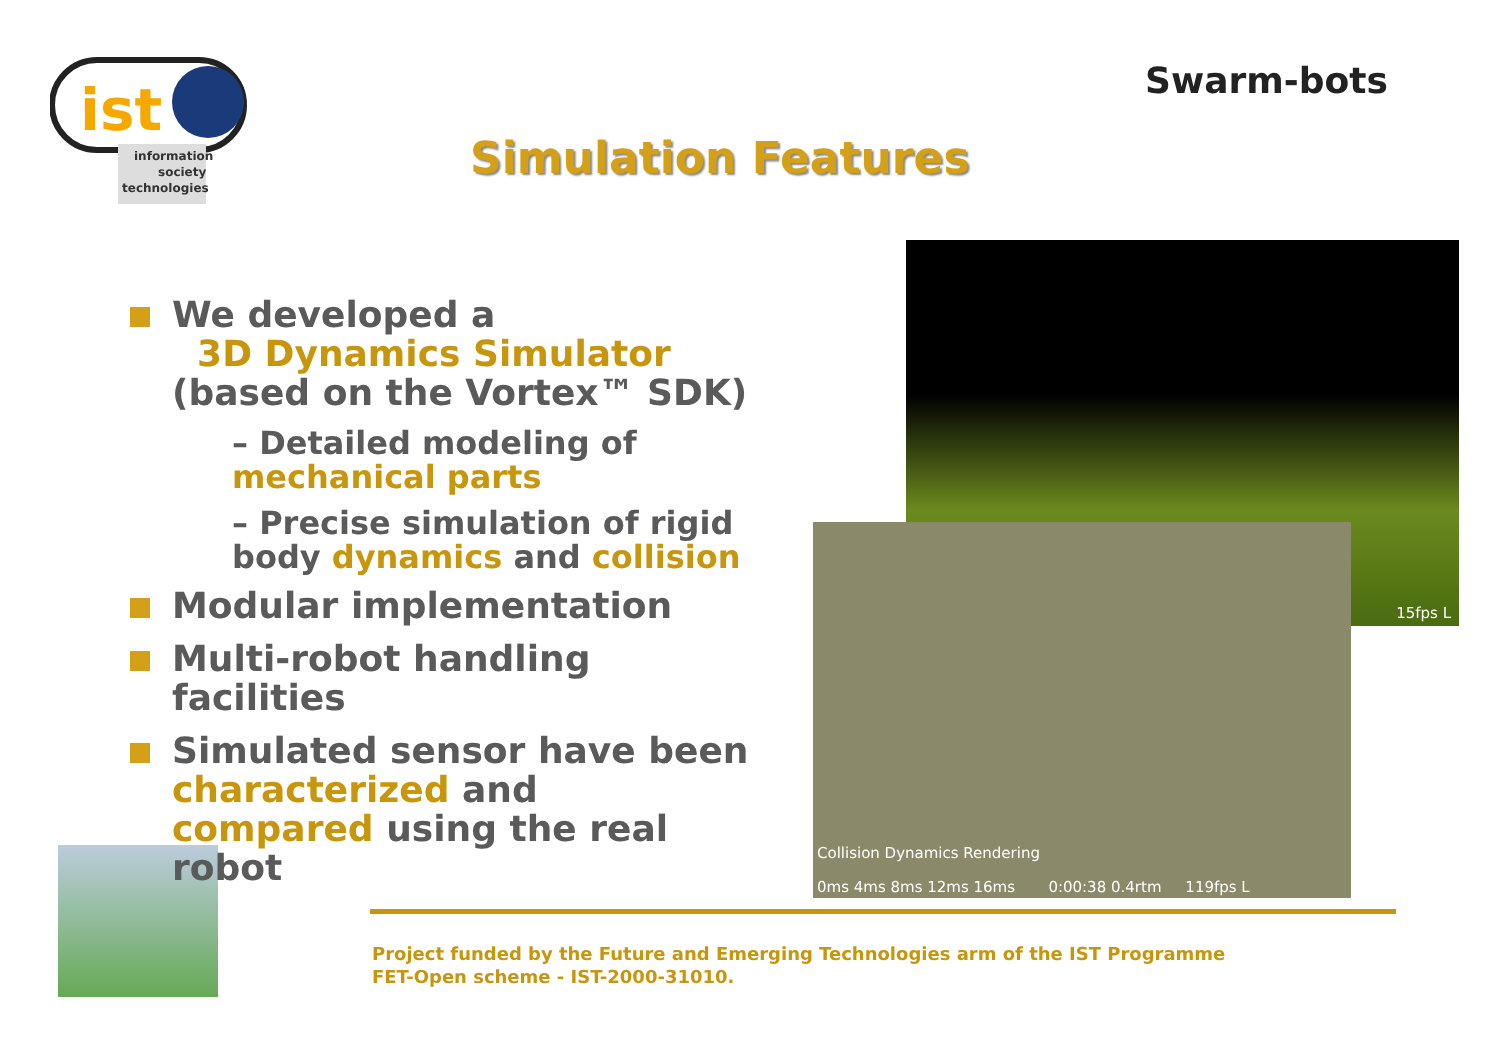ist
information
society
technologies
Swarm-bots
Simulation Features
We developed a
3D Dynamics Simulator
(based on the Vortex™ SDK)
– Detailed modeling of mechanical parts
– Precise simulation of rigid body dynamics and collision
Modular implementation
Multi-robot handling facilities
Simulated sensor have been characterized and compared using the real robot
15fps L
Collision Dynamics Rendering
0ms 4ms 8ms 12ms 16ms 0:00:38 0.4rtm 119fps L
Project funded by the Future and Emerging Technologies arm of the IST Programme
FET-Open scheme - IST-2000-31010.